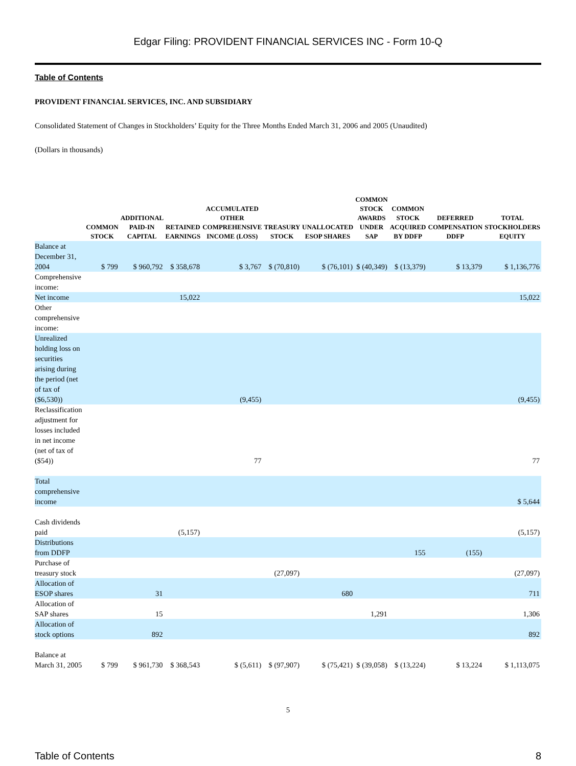Edgar Filing: PROVIDENT FINANCIAL SERVICES INC - Form 10-Q
Table of Contents
PROVIDENT FINANCIAL SERVICES, INC. AND SUBSIDIARY
Consolidated Statement of Changes in Stockholders’ Equity for the Three Months Ended March 31, 2006 and 2005 (Unaudited)
(Dollars in thousands)
| | COMMON STOCK | ADDITIONAL PAID-IN CAPITAL | RETAINED EARNINGS | ACCUMULATED OTHER COMPREHENSIVE INCOME (LOSS) | TREASURY STOCK | UNALLOCATED ESOP SHARES | COMMON STOCK AWARDS UNDER SAP | COMMON STOCK ACQUIRED BY DDFP | DEFERRED COMPENSATION DDFP | TOTAL STOCKHOLDERS EQUITY |
| --- | --- | --- | --- | --- | --- | --- | --- | --- | --- | --- |
| Balance at December 31, 2004 | $ 799 | $ 960,792 | $ 358,678 | $ 3,767 | $ (70,810) | $ (76,101) | $ (40,349) | $ (13,379) | $ 13,379 | $ 1,136,776 |
| Comprehensive income: | | | | | | | | | | |
| Net income | | | 15,022 | | | | | | | 15,022 |
| Other comprehensive income: | | | | | | | | | | |
| Unrealized holding loss on securities arising during the period (net of tax of ($6,530)) | | | | (9,455) | | | | | | (9,455) |
| Reclassification adjustment for losses included in net income (net of tax of ($54)) | | | | 77 | | | | | | 77 |
| Total comprehensive income | | | | | | | | | | $ 5,644 |
| Cash dividends paid | | | (5,157) | | | | | | | (5,157) |
| Distributions from DDFP | | | | | | | | 155 | (155) | |
| Purchase of treasury stock | | | | | (27,097) | | | | | (27,097) |
| Allocation of ESOP shares | | 31 | | | | 680 | | | | 711 |
| Allocation of SAP shares | | 15 | | | | | 1,291 | | | 1,306 |
| Allocation of stock options | | 892 | | | | | | | | 892 |
| Balance at March 31, 2005 | $ 799 | $ 961,730 | $ 368,543 | $ (5,611) | $ (97,907) | $ (75,421) | $ (39,058) | $ (13,224) | $ 13,224 | $ 1,113,075 |
5
Table of Contents 8